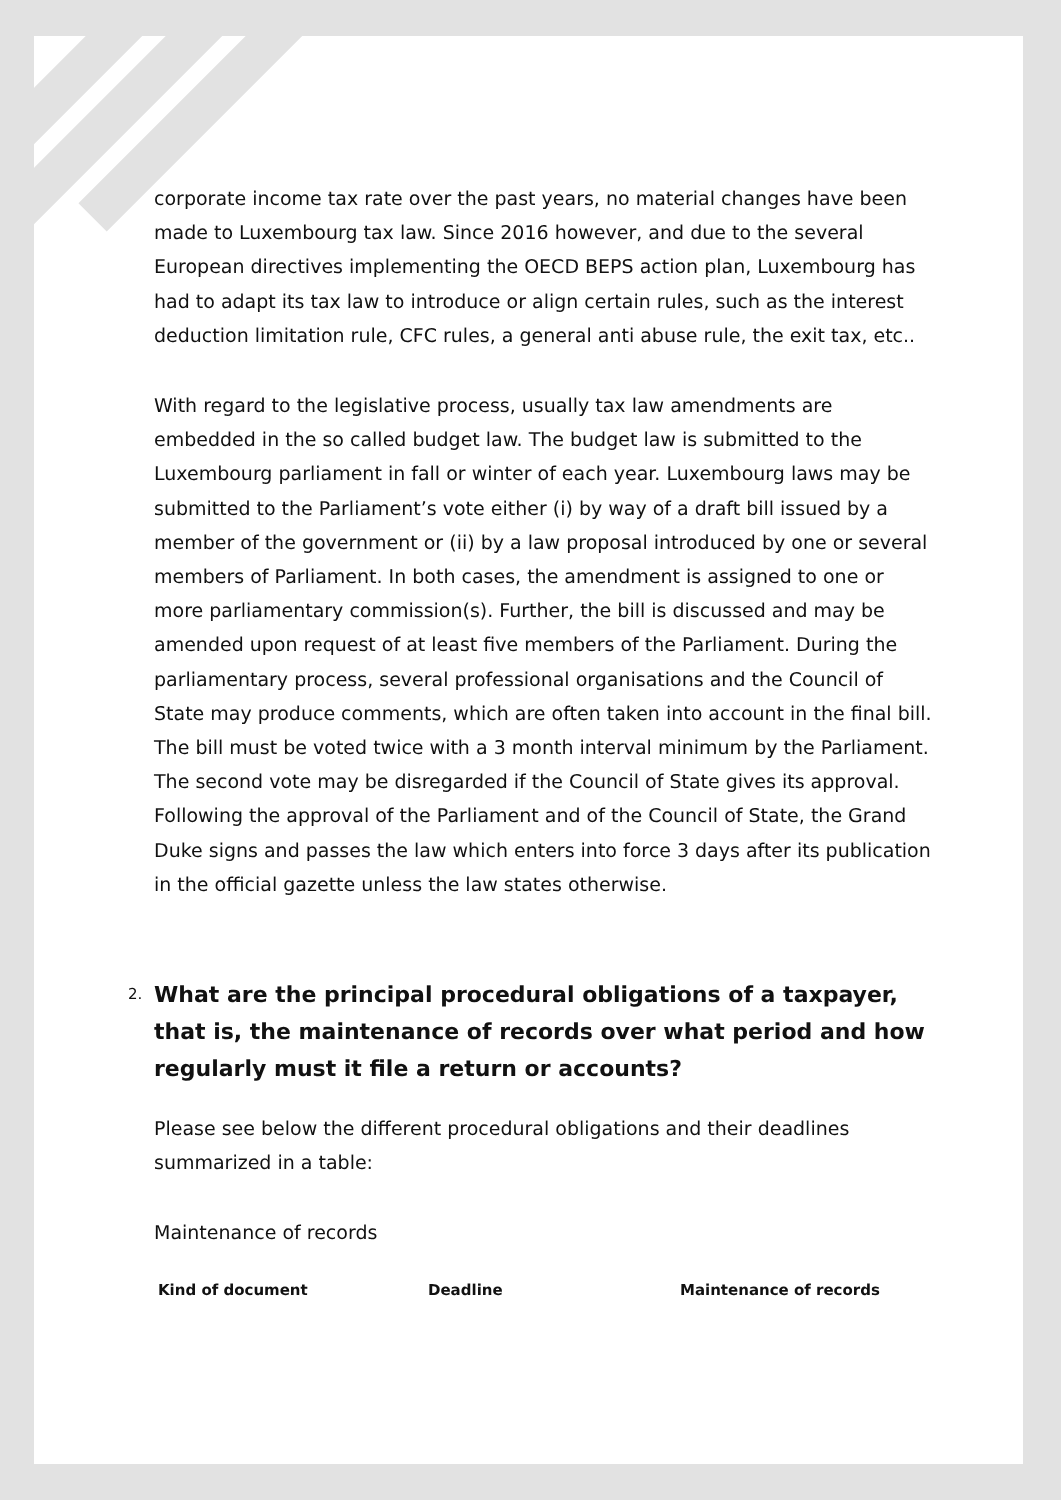corporate income tax rate over the past years, no material changes have been made to Luxembourg tax law. Since 2016 however, and due to the several European directives implementing the OECD BEPS action plan, Luxembourg has had to adapt its tax law to introduce or align certain rules, such as the interest deduction limitation rule, CFC rules, a general anti abuse rule, the exit tax, etc..
With regard to the legislative process, usually tax law amendments are embedded in the so called budget law. The budget law is submitted to the Luxembourg parliament in fall or winter of each year. Luxembourg laws may be submitted to the Parliament’s vote either (i) by way of a draft bill issued by a member of the government or (ii) by a law proposal introduced by one or several members of Parliament. In both cases, the amendment is assigned to one or more parliamentary commission(s). Further, the bill is discussed and may be amended upon request of at least five members of the Parliament. During the parliamentary process, several professional organisations and the Council of State may produce comments, which are often taken into account in the final bill. The bill must be voted twice with a 3 month interval minimum by the Parliament. The second vote may be disregarded if the Council of State gives its approval. Following the approval of the Parliament and of the Council of State, the Grand Duke signs and passes the law which enters into force 3 days after its publication in the official gazette unless the law states otherwise.
2. What are the principal procedural obligations of a taxpayer, that is, the maintenance of records over what period and how regularly must it file a return or accounts?
Please see below the different procedural obligations and their deadlines summarized in a table:
Maintenance of records
| Kind of document | Deadline | Maintenance of records |
| --- | --- | --- |